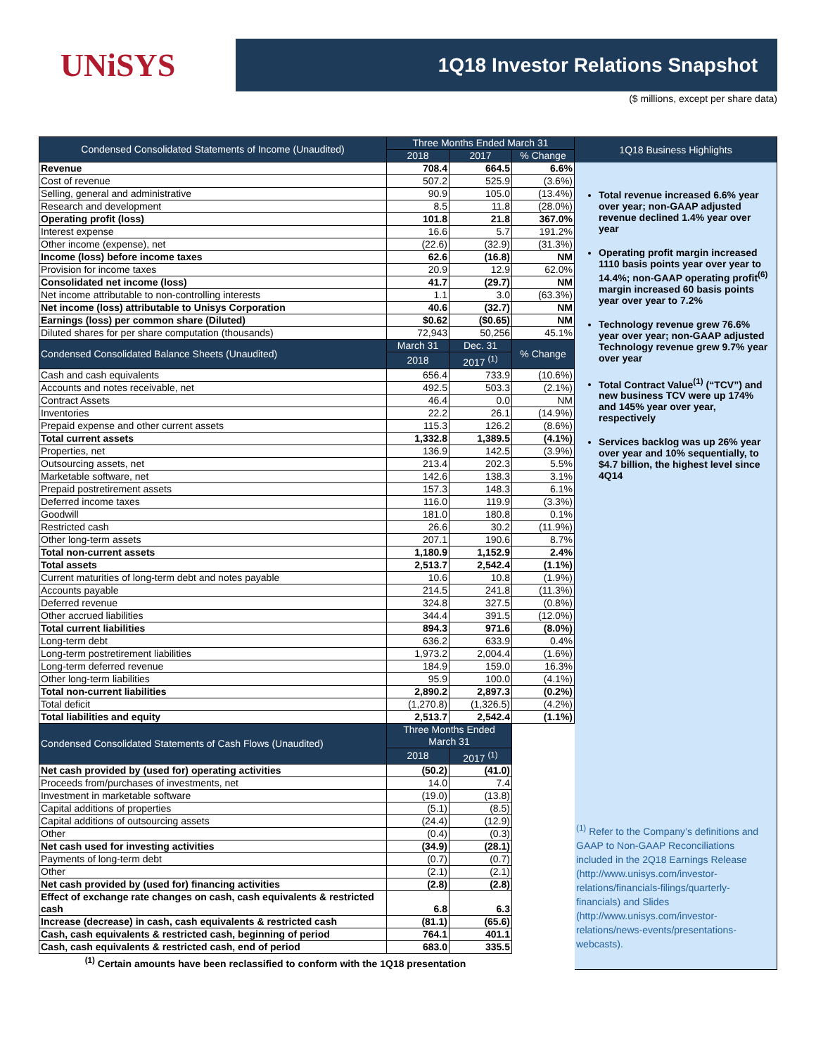UNiSYS
1Q18 Investor Relations Snapshot
($ millions, except per share data)
| Condensed Consolidated Statements of Income (Unaudited) | Three Months Ended March 31 | | |
| --- | --- | --- | --- |
| | 2018 | 2017 | % Change |
| Revenue | 708.4 | 664.5 | 6.6% |
| Cost of revenue | 507.2 | 525.9 | (3.6%) |
| Selling, general and administrative | 90.9 | 105.0 | (13.4%) |
| Research and development | 8.5 | 11.8 | (28.0%) |
| Operating profit (loss) | 101.8 | 21.8 | 367.0% |
| Interest expense | 16.6 | 5.7 | 191.2% |
| Other income (expense), net | (22.6) | (32.9) | (31.3%) |
| Income (loss) before income taxes | 62.6 | (16.8) | NM |
| Provision for income taxes | 20.9 | 12.9 | 62.0% |
| Consolidated net income (loss) | 41.7 | (29.7) | NM |
| Net income attributable to non-controlling interests | 1.1 | 3.0 | (63.3%) |
| Net income (loss) attributable to Unisys Corporation | 40.6 | (32.7) | NM |
| Earnings (loss) per common share (Diluted) | $0.62 | ($0.65) | NM |
| Diluted shares for per share computation (thousands) | 72,943 | 50,256 | 45.1% |
| Condensed Consolidated Balance Sheets (Unaudited) | March 31 | Dec. 31 | % Change |
| | 2018 | 2017 <sup>(1)</sup> | |
| Cash and cash equivalents | 656.4 | 733.9 | (10.6%) |
| Accounts and notes receivable, net | 492.5 | 503.3 | (2.1%) |
| Contract Assets | 46.4 | 0.0 | NM |
| Inventories | 22.2 | 26.1 | (14.9%) |
| Prepaid expense and other current assets | 115.3 | 126.2 | (8.6%) |
| Total current assets | 1,332.8 | 1,389.5 | (4.1%) |
| Properties, net | 136.9 | 142.5 | (3.9%) |
| Outsourcing assets, net | 213.4 | 202.3 | 5.5% |
| Marketable software, net | 142.6 | 138.3 | 3.1% |
| Prepaid postretirement assets | 157.3 | 148.3 | 6.1% |
| Deferred income taxes | 116.0 | 119.9 | (3.3%) |
| Goodwill | 181.0 | 180.8 | 0.1% |
| Restricted cash | 26.6 | 30.2 | (11.9%) |
| Other long-term assets | 207.1 | 190.6 | 8.7% |
| Total non-current assets | 1,180.9 | 1,152.9 | 2.4% |
| Total assets | 2,513.7 | 2,542.4 | (1.1%) |
| Current maturities of long-term debt and notes payable | 10.6 | 10.8 | (1.9%) |
| Accounts payable | 214.5 | 241.8 | (11.3%) |
| Deferred revenue | 324.8 | 327.5 | (0.8%) |
| Other accrued liabilities | 344.4 | 391.5 | (12.0%) |
| Total current liabilities | 894.3 | 971.6 | (8.0%) |
| Long-term debt | 636.2 | 633.9 | 0.4% |
| Long-term postretirement liabilities | 1,973.2 | 2,004.4 | (1.6%) |
| Long-term deferred revenue | 184.9 | 159.0 | 16.3% |
| Other long-term liabilities | 95.9 | 100.0 | (4.1%) |
| Total non-current liabilities | 2,890.2 | 2,897.3 | (0.2%) |
| Total deficit | (1,270.8) | (1,326.5) | (4.2%) |
| Total liabilities and equity | 2,513.7 | 2,542.4 | (1.1%) |
| Condensed Consolidated Statements of Cash Flows (Unaudited) | Three Months Ended March 31 | | |
| | 2018 | 2017 <sup>(1)</sup> | |
| Net cash provided by (used for) operating activities | (50.2) | (41.0) | |
| Proceeds from/purchases of investments, net | 14.0 | 7.4 | |
| Investment in marketable software | (19.0) | (13.8) | |
| Capital additions of properties | (5.1) | (8.5) | |
| Capital additions of outsourcing assets | (24.4) | (12.9) | |
| Other | (0.4) | (0.3) | |
| Net cash used for investing activities | (34.9) | (28.1) | |
| Payments of long-term debt | (0.7) | (0.7) | |
| Other | (2.1) | (2.1) | |
| Net cash provided by (used for) financing activities | (2.8) | (2.8) | |
| Effect of exchange rate changes on cash, cash equivalents & restricted cash | 6.8 | 6.3 | |
| Increase (decrease) in cash, cash equivalents & restricted cash | (81.1) | (65.6) | |
| Cash, cash equivalents & restricted cash, beginning of period | 764.1 | 401.1 | |
| Cash, cash equivalents & restricted cash, end of period | 683.0 | 335.5 | |
| <sup>(1)</sup> Certain amounts have been reclassified to conform with the 1Q18 presentation | | | |
1Q18 Business Highlights
Total revenue increased 6.6% year over year; non-GAAP adjusted revenue declined 1.4% year over year
Operating profit margin increased 1110 basis points year over year to 14.4%; non-GAAP operating profit<sup>(6)</sup> margin increased 60 basis points year over year to 7.2%
Technology revenue grew 76.6% year over year; non-GAAP adjusted Technology revenue grew 9.7% year over year
Total Contract Value<sup>(1)</sup> (“TCV”) and new business TCV were up 174% and 145% year over year, respectively
Services backlog was up 26% year over year and 10% sequentially, to $4.7 billion, the highest level since 4Q14
<sup>(1)</sup> Refer to the Company’s definitions and GAAP to Non-GAAP Reconciliations included in the 2Q18 Earnings Release (http://www.unisys.com/investor-relations/financials-filings/quarterly-financials) and Slides (http://www.unisys.com/investor-relations/news-events/presentations-webcasts).